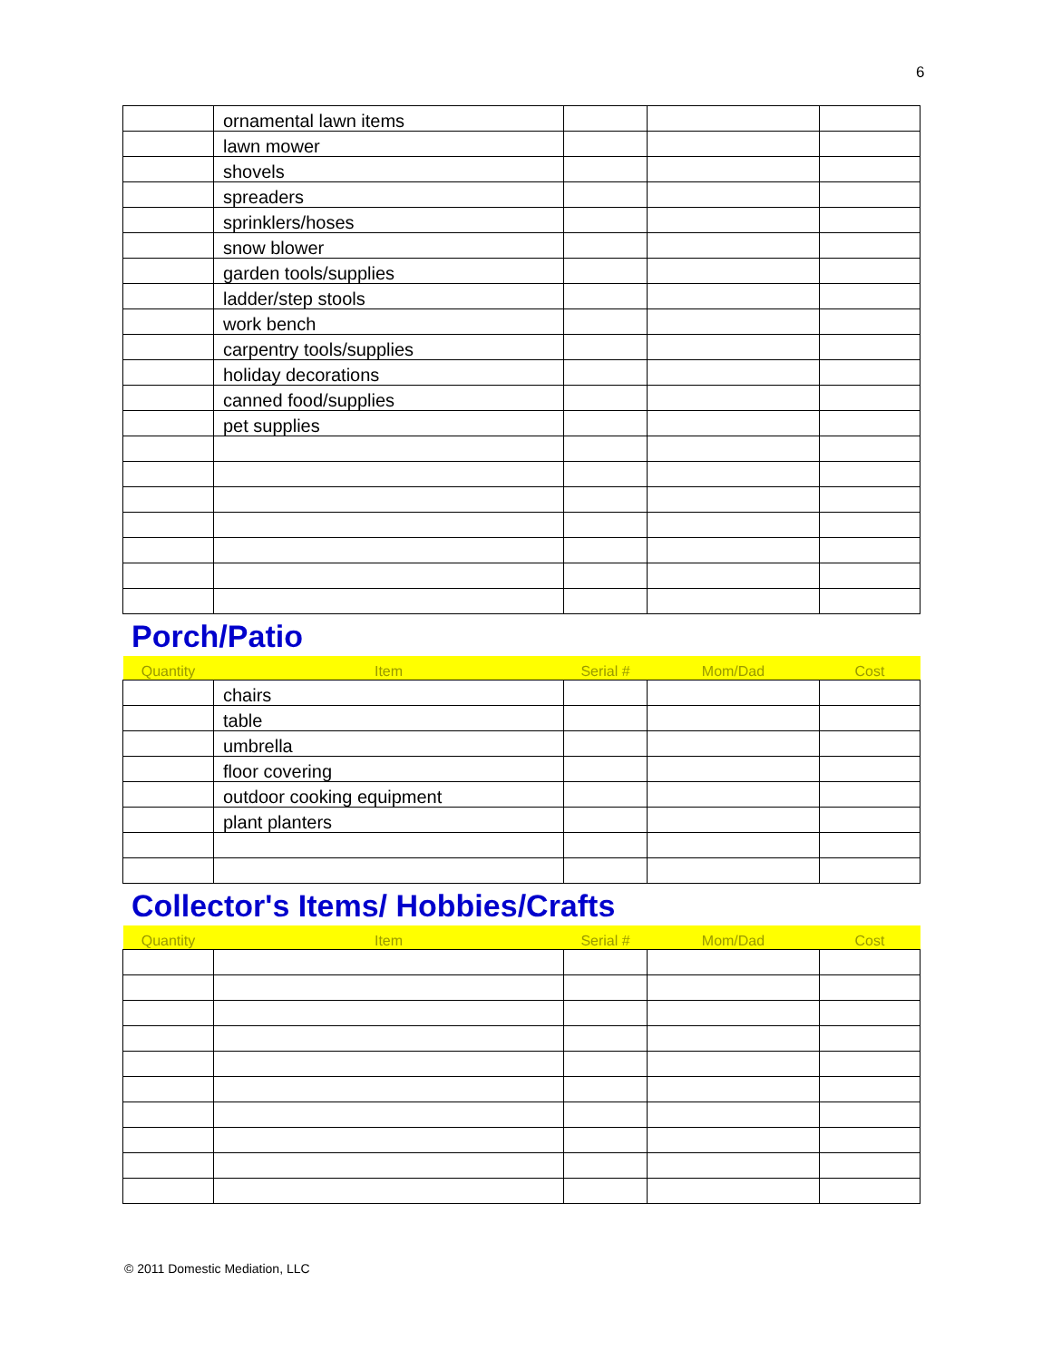6
| | ornamental lawn items | | | |
| | lawn mower | | | |
| | shovels | | | |
| | spreaders | | | |
| | sprinklers/hoses | | | |
| | snow blower | | | |
| | garden tools/supplies | | | |
| | ladder/step stools | | | |
| | work bench | | | |
| | carpentry tools/supplies | | | |
| | holiday decorations | | | |
| | canned food/supplies | | | |
| | pet supplies | | | |
Porch/Patio
| Quantity | Item | Serial # | Mom/Dad | Cost |
| --- | --- | --- | --- | --- |
| | chairs | | | |
| | table | | | |
| | umbrella | | | |
| | floor covering | | | |
| | outdoor cooking equipment | | | |
| | plant planters | | | |
Collector's Items/ Hobbies/Crafts
| Quantity | Item | Serial # | Mom/Dad | Cost |
| --- | --- | --- | --- | --- |
© 2011 Domestic Mediation, LLC